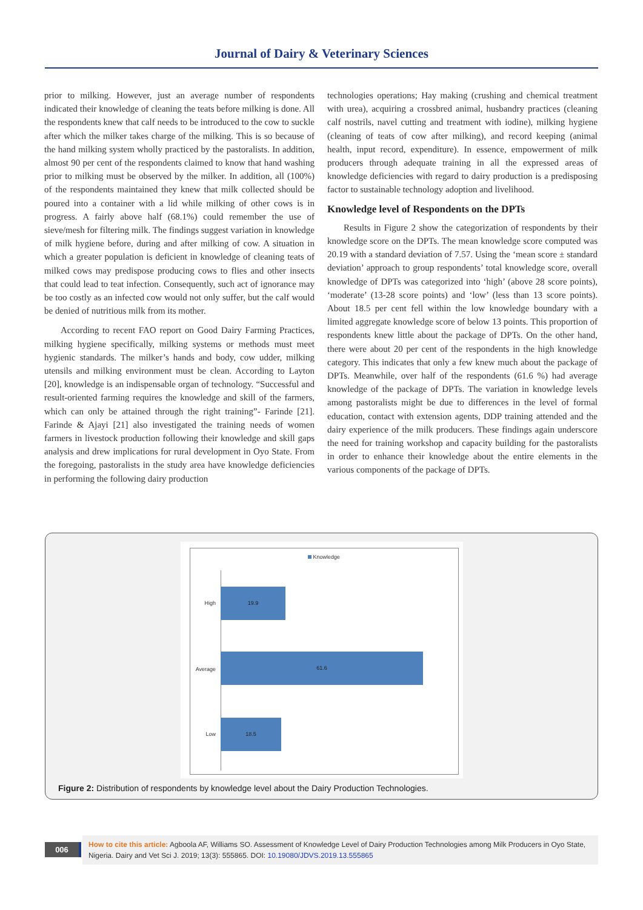Journal of Dairy & Veterinary Sciences
prior to milking. However, just an average number of respondents indicated their knowledge of cleaning the teats before milking is done. All the respondents knew that calf needs to be introduced to the cow to suckle after which the milker takes charge of the milking. This is so because of the hand milking system wholly practiced by the pastoralists. In addition, almost 90 per cent of the respondents claimed to know that hand washing prior to milking must be observed by the milker. In addition, all (100%) of the respondents maintained they knew that milk collected should be poured into a container with a lid while milking of other cows is in progress. A fairly above half (68.1%) could remember the use of sieve/mesh for filtering milk. The findings suggest variation in knowledge of milk hygiene before, during and after milking of cow. A situation in which a greater population is deficient in knowledge of cleaning teats of milked cows may predispose producing cows to flies and other insects that could lead to teat infection. Consequently, such act of ignorance may be too costly as an infected cow would not only suffer, but the calf would be denied of nutritious milk from its mother.
According to recent FAO report on Good Dairy Farming Practices, milking hygiene specifically, milking systems or methods must meet hygienic standards. The milker’s hands and body, cow udder, milking utensils and milking environment must be clean. According to Layton [20], knowledge is an indispensable organ of technology. “Successful and result-oriented farming requires the knowledge and skill of the farmers, which can only be attained through the right training”- Farinde [21]. Farinde & Ajayi [21] also investigated the training needs of women farmers in livestock production following their knowledge and skill gaps analysis and drew implications for rural development in Oyo State. From the foregoing, pastoralists in the study area have knowledge deficiencies in performing the following dairy production
technologies operations; Hay making (crushing and chemical treatment with urea), acquiring a crossbred animal, husbandry practices (cleaning calf nostrils, navel cutting and treatment with iodine), milking hygiene (cleaning of teats of cow after milking), and record keeping (animal health, input record, expenditure). In essence, empowerment of milk producers through adequate training in all the expressed areas of knowledge deficiencies with regard to dairy production is a predisposing factor to sustainable technology adoption and livelihood.
Knowledge level of Respondents on the DPTs
Results in Figure 2 show the categorization of respondents by their knowledge score on the DPTs. The mean knowledge score computed was 20.19 with a standard deviation of 7.57. Using the ‘mean score ± standard deviation’ approach to group respondents’ total knowledge score, overall knowledge of DPTs was categorized into ‘high’ (above 28 score points), ‘moderate’ (13-28 score points) and ‘low’ (less than 13 score points). About 18.5 per cent fell within the low knowledge boundary with a limited aggregate knowledge score of below 13 points. This proportion of respondents knew little about the package of DPTs. On the other hand, there were about 20 per cent of the respondents in the high knowledge category. This indicates that only a few knew much about the package of DPTs. Meanwhile, over half of the respondents (61.6 %) had average knowledge of the package of DPTs. The variation in knowledge levels among pastoralists might be due to differences in the level of formal education, contact with extension agents, DDP training attended and the dairy experience of the milk producers. These findings again underscore the need for training workshop and capacity building for the pastoralists in order to enhance their knowledge about the entire elements in the various components of the package of DPTs.
Knowledge
High
19.9
Average
61.6
Low
18.5
Figure 2: Distribution of respondents by knowledge level about the Dairy Production Technologies.
006
How to cite this article: Agboola AF, Williams SO. Assessment of Knowledge Level of Dairy Production Technologies among Milk Producers in Oyo State, Nigeria. Dairy and Vet Sci J. 2019; 13(3): 555865. DOI: 10.19080/JDVS.2019.13.555865